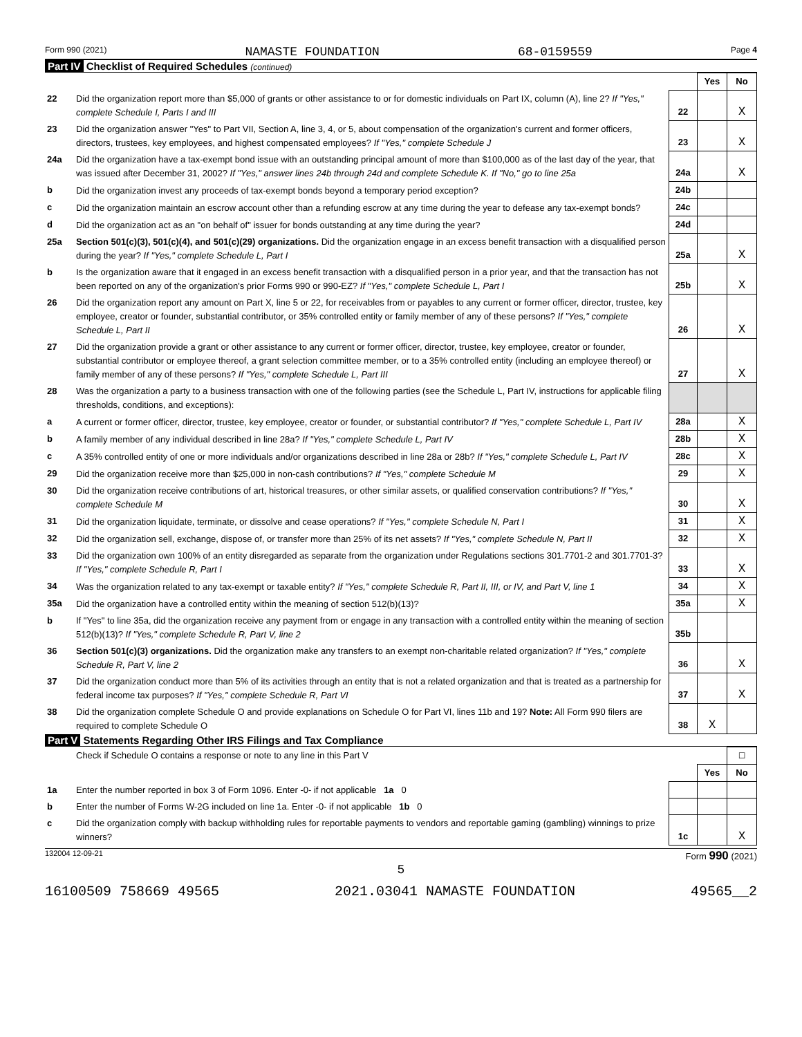Form 990 (2021) NAMASTE FOUNDATION 68-0159559 Page 4
Part IV Checklist of Required Schedules (continued)
| | | | Yes | No |
| 22 | Did the organization report more than $5,000 of grants or other assistance to or for domestic individuals on Part IX, column (A), line 2? If "Yes," complete Schedule I, Parts I and III | 22 | | X |
| 23 | Did the organization answer "Yes" to Part VII, Section A, line 3, 4, or 5, about compensation of the organization's current and former officers, directors, trustees, key employees, and highest compensated employees? If "Yes," complete Schedule J | 23 | | X |
| 24a | Did the organization have a tax-exempt bond issue with an outstanding principal amount of more than $100,000 as of the last day of the year, that was issued after December 31, 2002? If "Yes," answer lines 24b through 24d and complete Schedule K. If "No," go to line 25a | 24a | | X |
| b | Did the organization invest any proceeds of tax-exempt bonds beyond a temporary period exception? | 24b | | |
| c | Did the organization maintain an escrow account other than a refunding escrow at any time during the year to defease any tax-exempt bonds? | 24c | | |
| d | Did the organization act as an "on behalf of" issuer for bonds outstanding at any time during the year? | 24d | | |
| 25a | Section 501(c)(3), 501(c)(4), and 501(c)(29) organizations. Did the organization engage in an excess benefit transaction with a disqualified person during the year? If "Yes," complete Schedule L, Part I | 25a | | X |
| b | Is the organization aware that it engaged in an excess benefit transaction with a disqualified person in a prior year, and that the transaction has not been reported on any of the organization's prior Forms 990 or 990-EZ? If "Yes," complete Schedule L, Part I | 25b | | X |
| 26 | Did the organization report any amount on Part X, line 5 or 22, for receivables from or payables to any current or former officer, director, trustee, key employee, creator or founder, substantial contributor, or 35% controlled entity or family member of any of these persons? If "Yes," complete Schedule L, Part II | 26 | | X |
| 27 | Did the organization provide a grant or other assistance to any current or former officer, director, trustee, key employee, creator or founder, substantial contributor or employee thereof, a grant selection committee member, or to a 35% controlled entity (including an employee thereof) or family member of any of these persons? If "Yes," complete Schedule L, Part III | 27 | | X |
| 28 | Was the organization a party to a business transaction with one of the following parties (see the Schedule L, Part IV, instructions for applicable filing thresholds, conditions, and exceptions): | | | |
| a | A current or former officer, director, trustee, key employee, creator or founder, or substantial contributor? If "Yes," complete Schedule L, Part IV | 28a | | X |
| b | A family member of any individual described in line 28a? If "Yes," complete Schedule L, Part IV | 28b | | X |
| c | A 35% controlled entity of one or more individuals and/or organizations described in line 28a or 28b? If "Yes," complete Schedule L, Part IV | 28c | | X |
| 29 | Did the organization receive more than $25,000 in non-cash contributions? If "Yes," complete Schedule M | 29 | | X |
| 30 | Did the organization receive contributions of art, historical treasures, or other similar assets, or qualified conservation contributions? If "Yes," complete Schedule M | 30 | | X |
| 31 | Did the organization liquidate, terminate, or dissolve and cease operations? If "Yes," complete Schedule N, Part I | 31 | | X |
| 32 | Did the organization sell, exchange, dispose of, or transfer more than 25% of its net assets? If "Yes," complete Schedule N, Part II | 32 | | X |
| 33 | Did the organization own 100% of an entity disregarded as separate from the organization under Regulations sections 301.7701-2 and 301.7701-3? If "Yes," complete Schedule R, Part I | 33 | | X |
| 34 | Was the organization related to any tax-exempt or taxable entity? If "Yes," complete Schedule R, Part II, III, or IV, and Part V, line 1 | 34 | | X |
| 35a | Did the organization have a controlled entity within the meaning of section 512(b)(13)? | 35a | | X |
| b | If "Yes" to line 35a, did the organization receive any payment from or engage in any transaction with a controlled entity within the meaning of section 512(b)(13)? If "Yes," complete Schedule R, Part V, line 2 | 35b | | |
| 36 | Section 501(c)(3) organizations. Did the organization make any transfers to an exempt non-charitable related organization? If "Yes," complete Schedule R, Part V, line 2 | 36 | | X |
| 37 | Did the organization conduct more than 5% of its activities through an entity that is not a related organization and that is treated as a partnership for federal income tax purposes? If "Yes," complete Schedule R, Part VI | 37 | | X |
| 38 | Did the organization complete Schedule O and provide explanations on Schedule O for Part VI, lines 11b and 19? Note: All Form 990 filers are required to complete Schedule O | 38 | X | |
Part V Statements Regarding Other IRS Filings and Tax Compliance
| | Check if Schedule O contains a response or note to any line in this Part V | | | ☐ |
| | | | Yes | No |
| 1a | Enter the number reported in box 3 of Form 1096. Enter -0- if not applicable 1a 0 | | | |
| b | Enter the number of Forms W-2G included on line 1a. Enter -0- if not applicable 1b 0 | | | |
| c | Did the organization comply with backup withholding rules for reportable payments to vendors and reportable gaming (gambling) winnings to prize winners? | 1c | | X |
132004 12-09-21 Form 990 (2021)
5
16100509 758669 49565 2021.03041 NAMASTE FOUNDATION 49565__2